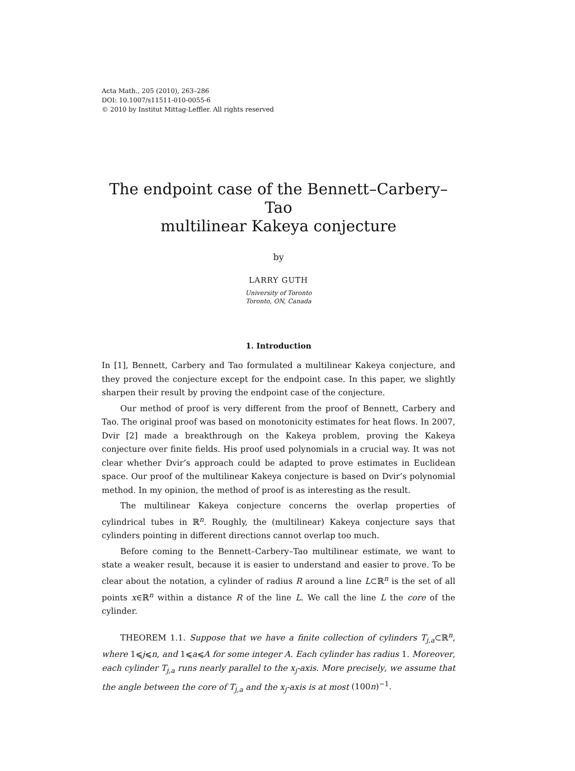Acta Math., 205 (2010), 263–286
DOI: 10.1007/s11511-010-0055-6
© 2010 by Institut Mittag-Leffler. All rights reserved
The endpoint case of the Bennett–Carbery–Tao
multilinear Kakeya conjecture
by
LARRY GUTH
University of Toronto
Toronto, ON, Canada
1. Introduction
In [1], Bennett, Carbery and Tao formulated a multilinear Kakeya conjecture, and they proved the conjecture except for the endpoint case. In this paper, we slightly sharpen their result by proving the endpoint case of the conjecture.
Our method of proof is very different from the proof of Bennett, Carbery and Tao. The original proof was based on monotonicity estimates for heat flows. In 2007, Dvir [2] made a breakthrough on the Kakeya problem, proving the Kakeya conjecture over finite fields. His proof used polynomials in a crucial way. It was not clear whether Dvir’s approach could be adapted to prove estimates in Euclidean space. Our proof of the multilinear Kakeya conjecture is based on Dvir’s polynomial method. In my opinion, the method of proof is as interesting as the result.
The multilinear Kakeya conjecture concerns the overlap properties of cylindrical tubes in ℝ<sup>n</sup>. Roughly, the (multilinear) Kakeya conjecture says that cylinders pointing in different directions cannot overlap too much.
Before coming to the Bennett–Carbery–Tao multilinear estimate, we want to state a weaker result, because it is easier to understand and easier to prove. To be clear about the notation, a cylinder of radius R around a line L⊂ℝ<sup>n</sup> is the set of all points x∈ℝ<sup>n</sup> within a distance R of the line L. We call the line L the core of the cylinder.
THEOREM 1.1. Suppose that we have a finite collection of cylinders T<sub>j,a</sub>⊂ℝ<sup>n</sup>, where 1⩽j⩽n, and 1⩽a⩽A for some integer A. Each cylinder has radius 1. Moreover, each cylinder T<sub>j,a</sub> runs nearly parallel to the x<sub>j</sub>-axis. More precisely, we assume that the angle between the core of T<sub>j,a</sub> and the x<sub>j</sub>-axis is at most (100n)<sup>−1</sup>.